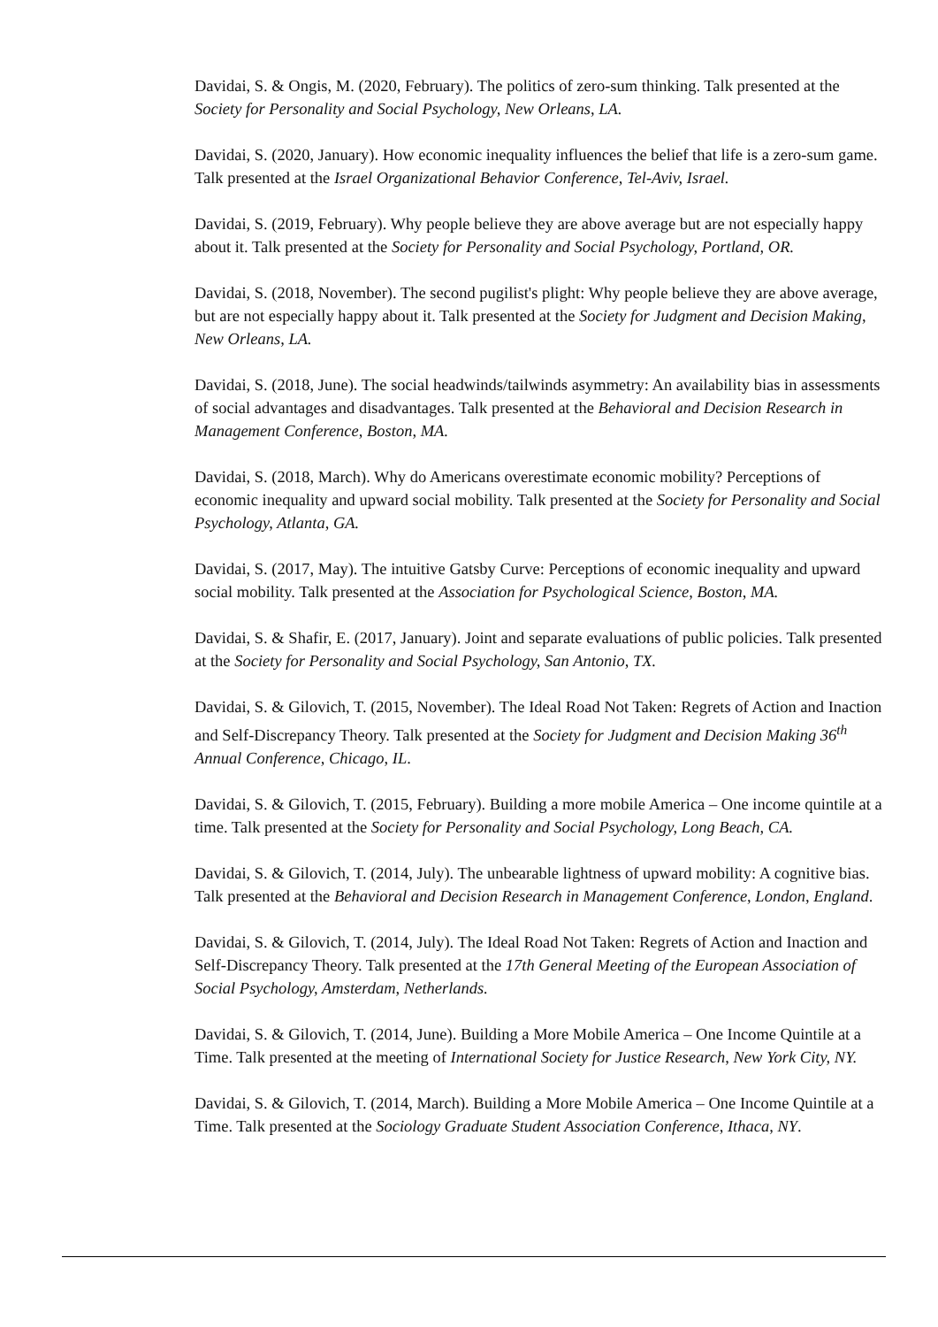Davidai, S. & Ongis, M. (2020, February). The politics of zero-sum thinking. Talk presented at the Society for Personality and Social Psychology, New Orleans, LA.
Davidai, S. (2020, January). How economic inequality influences the belief that life is a zero-sum game. Talk presented at the Israel Organizational Behavior Conference, Tel-Aviv, Israel.
Davidai, S. (2019, February). Why people believe they are above average but are not especially happy about it. Talk presented at the Society for Personality and Social Psychology, Portland, OR.
Davidai, S. (2018, November). The second pugilist's plight: Why people believe they are above average, but are not especially happy about it. Talk presented at the Society for Judgment and Decision Making, New Orleans, LA.
Davidai, S. (2018, June). The social headwinds/tailwinds asymmetry: An availability bias in assessments of social advantages and disadvantages. Talk presented at the Behavioral and Decision Research in Management Conference, Boston, MA.
Davidai, S. (2018, March). Why do Americans overestimate economic mobility? Perceptions of economic inequality and upward social mobility. Talk presented at the Society for Personality and Social Psychology, Atlanta, GA.
Davidai, S. (2017, May). The intuitive Gatsby Curve: Perceptions of economic inequality and upward social mobility. Talk presented at the Association for Psychological Science, Boston, MA.
Davidai, S. & Shafir, E. (2017, January). Joint and separate evaluations of public policies. Talk presented at the Society for Personality and Social Psychology, San Antonio, TX.
Davidai, S. & Gilovich, T. (2015, November). The Ideal Road Not Taken: Regrets of Action and Inaction and Self-Discrepancy Theory. Talk presented at the Society for Judgment and Decision Making 36<sup>th</sup> Annual Conference, Chicago, IL.
Davidai, S. & Gilovich, T. (2015, February). Building a more mobile America – One income quintile at a time. Talk presented at the Society for Personality and Social Psychology, Long Beach, CA.
Davidai, S. & Gilovich, T. (2014, July). The unbearable lightness of upward mobility: A cognitive bias. Talk presented at the Behavioral and Decision Research in Management Conference, London, England.
Davidai, S. & Gilovich, T. (2014, July). The Ideal Road Not Taken: Regrets of Action and Inaction and Self-Discrepancy Theory. Talk presented at the 17th General Meeting of the European Association of Social Psychology, Amsterdam, Netherlands.
Davidai, S. & Gilovich, T. (2014, June). Building a More Mobile America – One Income Quintile at a Time. Talk presented at the meeting of International Society for Justice Research, New York City, NY.
Davidai, S. & Gilovich, T. (2014, March). Building a More Mobile America – One Income Quintile at a Time. Talk presented at the Sociology Graduate Student Association Conference, Ithaca, NY.